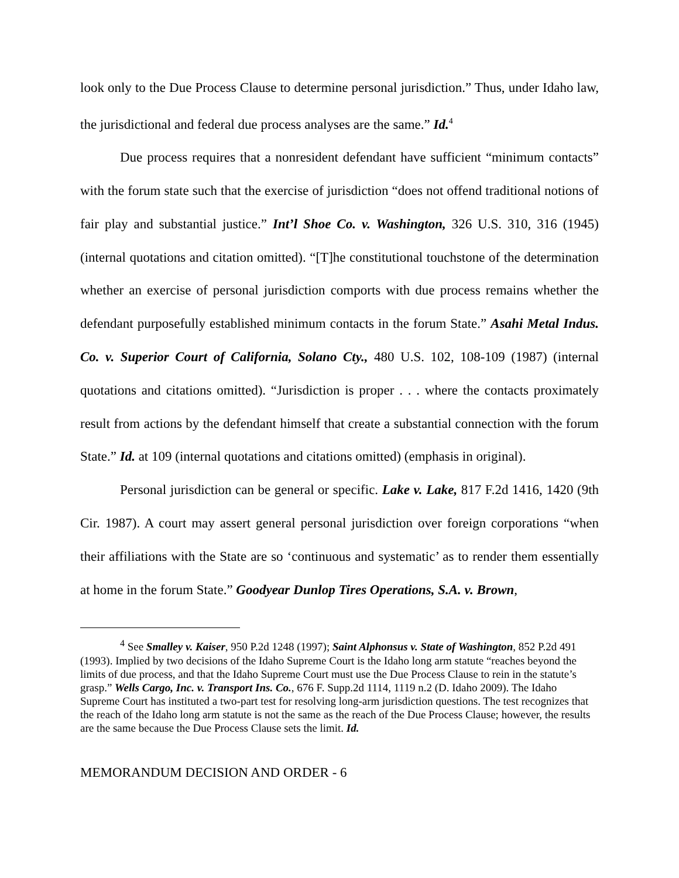look only to the Due Process Clause to determine personal jurisdiction.” Thus, under Idaho law, the jurisdictional and federal due process analyses are the same.” Id.<sup>4</sup>
Due process requires that a nonresident defendant have sufficient “minimum contacts” with the forum state such that the exercise of jurisdiction “does not offend traditional notions of fair play and substantial justice.” Int’l Shoe Co. v. Washington, 326 U.S. 310, 316 (1945) (internal quotations and citation omitted). “[T]he constitutional touchstone of the determination whether an exercise of personal jurisdiction comports with due process remains whether the defendant purposefully established minimum contacts in the forum State.” Asahi Metal Indus. Co. v. Superior Court of California, Solano Cty., 480 U.S. 102, 108-109 (1987) (internal quotations and citations omitted). “Jurisdiction is proper . . . where the contacts proximately result from actions by the defendant himself that create a substantial connection with the forum State.” Id. at 109 (internal quotations and citations omitted) (emphasis in original).
Personal jurisdiction can be general or specific. Lake v. Lake, 817 F.2d 1416, 1420 (9th Cir. 1987). A court may assert general personal jurisdiction over foreign corporations “when their affiliations with the State are so ‘continuous and systematic’ as to render them essentially at home in the forum State.” Goodyear Dunlop Tires Operations, S.A. v. Brown,
<sup>4</sup> See Smalley v. Kaiser, 950 P.2d 1248 (1997); Saint Alphonsus v. State of Washington, 852 P.2d 491 (1993). Implied by two decisions of the Idaho Supreme Court is the Idaho long arm statute “reaches beyond the limits of due process, and that the Idaho Supreme Court must use the Due Process Clause to rein in the statute’s grasp.” Wells Cargo, Inc. v. Transport Ins. Co., 676 F. Supp.2d 1114, 1119 n.2 (D. Idaho 2009). The Idaho Supreme Court has instituted a two-part test for resolving long-arm jurisdiction questions. The test recognizes that the reach of the Idaho long arm statute is not the same as the reach of the Due Process Clause; however, the results are the same because the Due Process Clause sets the limit. Id.
MEMORANDUM DECISION AND ORDER - 6